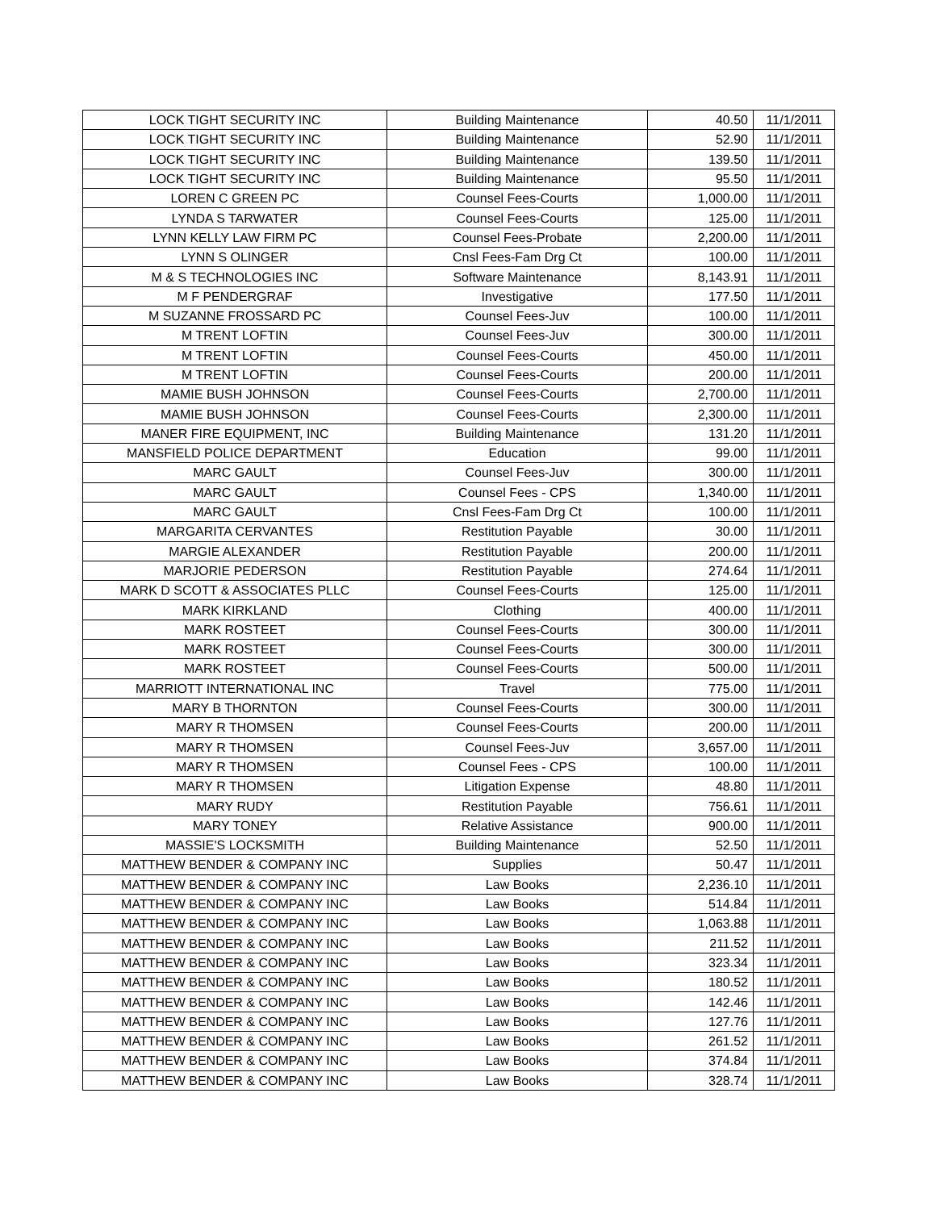| LOCK TIGHT SECURITY INC | Building Maintenance | 40.50 | 11/1/2011 |
| LOCK TIGHT SECURITY INC | Building Maintenance | 52.90 | 11/1/2011 |
| LOCK TIGHT SECURITY INC | Building Maintenance | 139.50 | 11/1/2011 |
| LOCK TIGHT SECURITY INC | Building Maintenance | 95.50 | 11/1/2011 |
| LOREN C GREEN PC | Counsel Fees-Courts | 1,000.00 | 11/1/2011 |
| LYNDA S TARWATER | Counsel Fees-Courts | 125.00 | 11/1/2011 |
| LYNN KELLY LAW FIRM PC | Counsel Fees-Probate | 2,200.00 | 11/1/2011 |
| LYNN S OLINGER | Cnsl Fees-Fam Drg Ct | 100.00 | 11/1/2011 |
| M & S TECHNOLOGIES INC | Software Maintenance | 8,143.91 | 11/1/2011 |
| M F PENDERGRAF | Investigative | 177.50 | 11/1/2011 |
| M SUZANNE FROSSARD PC | Counsel Fees-Juv | 100.00 | 11/1/2011 |
| M TRENT LOFTIN | Counsel Fees-Juv | 300.00 | 11/1/2011 |
| M TRENT LOFTIN | Counsel Fees-Courts | 450.00 | 11/1/2011 |
| M TRENT LOFTIN | Counsel Fees-Courts | 200.00 | 11/1/2011 |
| MAMIE BUSH JOHNSON | Counsel Fees-Courts | 2,700.00 | 11/1/2011 |
| MAMIE BUSH JOHNSON | Counsel Fees-Courts | 2,300.00 | 11/1/2011 |
| MANER FIRE EQUIPMENT, INC | Building Maintenance | 131.20 | 11/1/2011 |
| MANSFIELD POLICE DEPARTMENT | Education | 99.00 | 11/1/2011 |
| MARC GAULT | Counsel Fees-Juv | 300.00 | 11/1/2011 |
| MARC GAULT | Counsel Fees - CPS | 1,340.00 | 11/1/2011 |
| MARC GAULT | Cnsl Fees-Fam Drg Ct | 100.00 | 11/1/2011 |
| MARGARITA CERVANTES | Restitution Payable | 30.00 | 11/1/2011 |
| MARGIE ALEXANDER | Restitution Payable | 200.00 | 11/1/2011 |
| MARJORIE PEDERSON | Restitution Payable | 274.64 | 11/1/2011 |
| MARK D SCOTT & ASSOCIATES PLLC | Counsel Fees-Courts | 125.00 | 11/1/2011 |
| MARK KIRKLAND | Clothing | 400.00 | 11/1/2011 |
| MARK ROSTEET | Counsel Fees-Courts | 300.00 | 11/1/2011 |
| MARK ROSTEET | Counsel Fees-Courts | 300.00 | 11/1/2011 |
| MARK ROSTEET | Counsel Fees-Courts | 500.00 | 11/1/2011 |
| MARRIOTT INTERNATIONAL INC | Travel | 775.00 | 11/1/2011 |
| MARY B THORNTON | Counsel Fees-Courts | 300.00 | 11/1/2011 |
| MARY R THOMSEN | Counsel Fees-Courts | 200.00 | 11/1/2011 |
| MARY R THOMSEN | Counsel Fees-Juv | 3,657.00 | 11/1/2011 |
| MARY R THOMSEN | Counsel Fees - CPS | 100.00 | 11/1/2011 |
| MARY R THOMSEN | Litigation Expense | 48.80 | 11/1/2011 |
| MARY RUDY | Restitution Payable | 756.61 | 11/1/2011 |
| MARY TONEY | Relative Assistance | 900.00 | 11/1/2011 |
| MASSIE'S LOCKSMITH | Building Maintenance | 52.50 | 11/1/2011 |
| MATTHEW BENDER & COMPANY INC | Supplies | 50.47 | 11/1/2011 |
| MATTHEW BENDER & COMPANY INC | Law Books | 2,236.10 | 11/1/2011 |
| MATTHEW BENDER & COMPANY INC | Law Books | 514.84 | 11/1/2011 |
| MATTHEW BENDER & COMPANY INC | Law Books | 1,063.88 | 11/1/2011 |
| MATTHEW BENDER & COMPANY INC | Law Books | 211.52 | 11/1/2011 |
| MATTHEW BENDER & COMPANY INC | Law Books | 323.34 | 11/1/2011 |
| MATTHEW BENDER & COMPANY INC | Law Books | 180.52 | 11/1/2011 |
| MATTHEW BENDER & COMPANY INC | Law Books | 142.46 | 11/1/2011 |
| MATTHEW BENDER & COMPANY INC | Law Books | 127.76 | 11/1/2011 |
| MATTHEW BENDER & COMPANY INC | Law Books | 261.52 | 11/1/2011 |
| MATTHEW BENDER & COMPANY INC | Law Books | 374.84 | 11/1/2011 |
| MATTHEW BENDER & COMPANY INC | Law Books | 328.74 | 11/1/2011 |